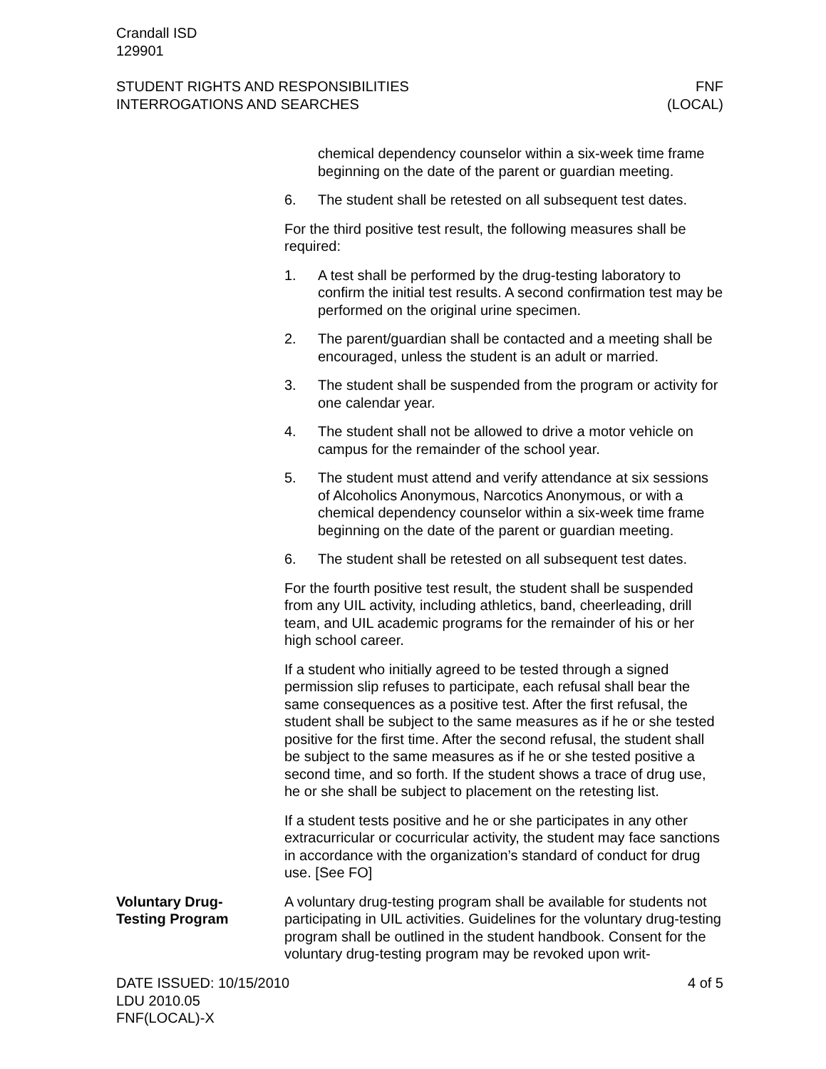Crandall ISD
129901
STUDENT RIGHTS AND RESPONSIBILITIES
INTERROGATIONS AND SEARCHES
FNF
(LOCAL)
chemical dependency counselor within a six-week time frame beginning on the date of the parent or guardian meeting.
6. The student shall be retested on all subsequent test dates.
For the third positive test result, the following measures shall be required:
1. A test shall be performed by the drug-testing laboratory to confirm the initial test results. A second confirmation test may be performed on the original urine specimen.
2. The parent/guardian shall be contacted and a meeting shall be encouraged, unless the student is an adult or married.
3. The student shall be suspended from the program or activity for one calendar year.
4. The student shall not be allowed to drive a motor vehicle on campus for the remainder of the school year.
5. The student must attend and verify attendance at six sessions of Alcoholics Anonymous, Narcotics Anonymous, or with a chemical dependency counselor within a six-week time frame beginning on the date of the parent or guardian meeting.
6. The student shall be retested on all subsequent test dates.
For the fourth positive test result, the student shall be suspended from any UIL activity, including athletics, band, cheerleading, drill team, and UIL academic programs for the remainder of his or her high school career.
If a student who initially agreed to be tested through a signed permission slip refuses to participate, each refusal shall bear the same consequences as a positive test. After the first refusal, the student shall be subject to the same measures as if he or she tested positive for the first time. After the second refusal, the student shall be subject to the same measures as if he or she tested positive a second time, and so forth. If the student shows a trace of drug use, he or she shall be subject to placement on the retesting list.
If a student tests positive and he or she participates in any other extracurricular or cocurricular activity, the student may face sanctions in accordance with the organization’s standard of conduct for drug use. [See FO]
Voluntary Drug-
Testing Program
A voluntary drug-testing program shall be available for students not participating in UIL activities. Guidelines for the voluntary drug-testing program shall be outlined in the student handbook. Consent for the voluntary drug-testing program may be revoked upon writ-
DATE ISSUED: 10/15/2010
LDU 2010.05
FNF(LOCAL)-X
4 of 5